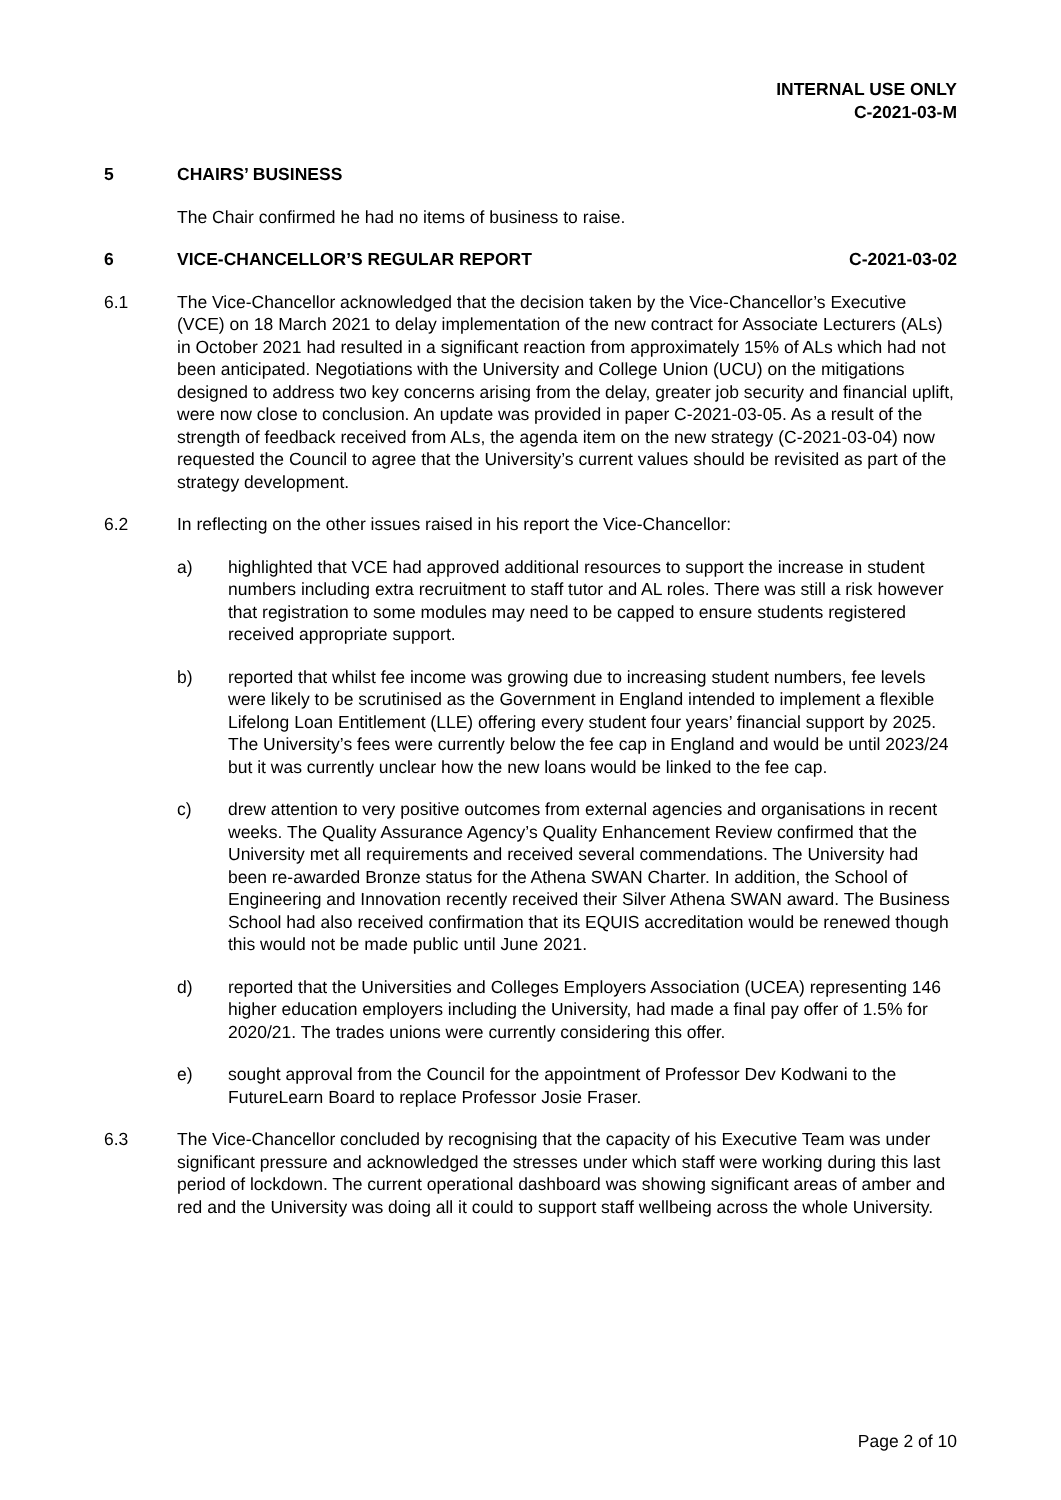INTERNAL USE ONLY
C-2021-03-M
5 CHAIRS’ BUSINESS
The Chair confirmed he had no items of business to raise.
6 VICE-CHANCELLOR’S REGULAR REPORT
C-2021-03-02
6.1 The Vice-Chancellor acknowledged that the decision taken by the Vice-Chancellor’s Executive (VCE) on 18 March 2021 to delay implementation of the new contract for Associate Lecturers (ALs) in October 2021 had resulted in a significant reaction from approximately 15% of ALs which had not been anticipated. Negotiations with the University and College Union (UCU) on the mitigations designed to address two key concerns arising from the delay, greater job security and financial uplift, were now close to conclusion. An update was provided in paper C-2021-03-05. As a result of the strength of feedback received from ALs, the agenda item on the new strategy (C-2021-03-04) now requested the Council to agree that the University’s current values should be revisited as part of the strategy development.
6.2 In reflecting on the other issues raised in his report the Vice-Chancellor:
a) highlighted that VCE had approved additional resources to support the increase in student numbers including extra recruitment to staff tutor and AL roles. There was still a risk however that registration to some modules may need to be capped to ensure students registered received appropriate support.
b) reported that whilst fee income was growing due to increasing student numbers, fee levels were likely to be scrutinised as the Government in England intended to implement a flexible Lifelong Loan Entitlement (LLE) offering every student four years’ financial support by 2025. The University’s fees were currently below the fee cap in England and would be until 2023/24 but it was currently unclear how the new loans would be linked to the fee cap.
c) drew attention to very positive outcomes from external agencies and organisations in recent weeks. The Quality Assurance Agency’s Quality Enhancement Review confirmed that the University met all requirements and received several commendations. The University had been re-awarded Bronze status for the Athena SWAN Charter. In addition, the School of Engineering and Innovation recently received their Silver Athena SWAN award. The Business School had also received confirmation that its EQUIS accreditation would be renewed though this would not be made public until June 2021.
d) reported that the Universities and Colleges Employers Association (UCEA) representing 146 higher education employers including the University, had made a final pay offer of 1.5% for 2020/21. The trades unions were currently considering this offer.
e) sought approval from the Council for the appointment of Professor Dev Kodwani to the FutureLearn Board to replace Professor Josie Fraser.
6.3 The Vice-Chancellor concluded by recognising that the capacity of his Executive Team was under significant pressure and acknowledged the stresses under which staff were working during this last period of lockdown. The current operational dashboard was showing significant areas of amber and red and the University was doing all it could to support staff wellbeing across the whole University.
Page 2 of 10